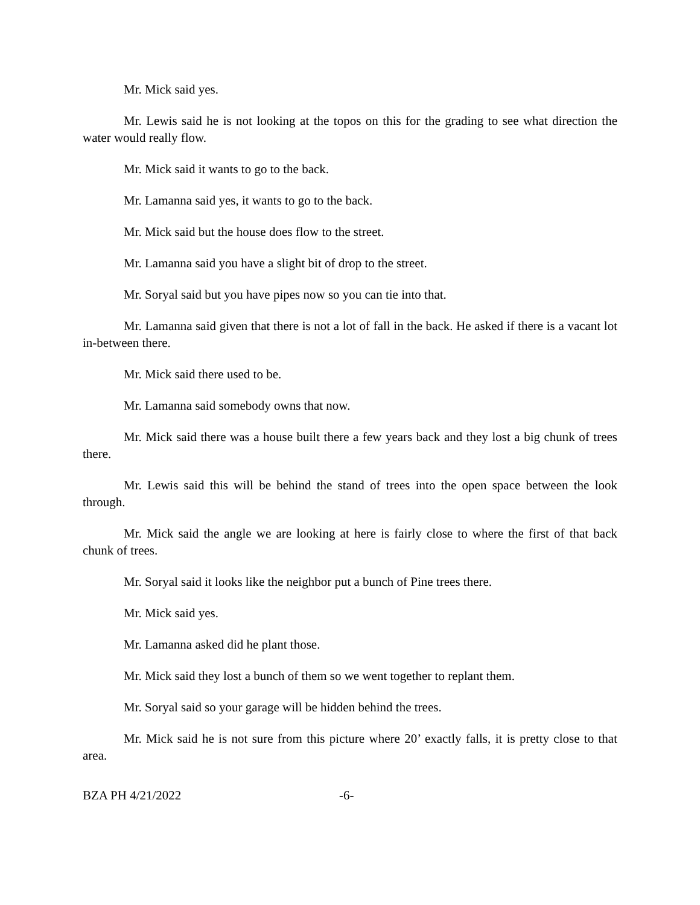Mr. Mick said yes.
Mr. Lewis said he is not looking at the topos on this for the grading to see what direction the water would really flow.
Mr. Mick said it wants to go to the back.
Mr. Lamanna said yes, it wants to go to the back.
Mr. Mick said but the house does flow to the street.
Mr. Lamanna said you have a slight bit of drop to the street.
Mr. Soryal said but you have pipes now so you can tie into that.
Mr. Lamanna said given that there is not a lot of fall in the back. He asked if there is a vacant lot in-between there.
Mr. Mick said there used to be.
Mr. Lamanna said somebody owns that now.
Mr. Mick said there was a house built there a few years back and they lost a big chunk of trees there.
Mr. Lewis said this will be behind the stand of trees into the open space between the look through.
Mr. Mick said the angle we are looking at here is fairly close to where the first of that back chunk of trees.
Mr. Soryal said it looks like the neighbor put a bunch of Pine trees there.
Mr. Mick said yes.
Mr. Lamanna asked did he plant those.
Mr. Mick said they lost a bunch of them so we went together to replant them.
Mr. Soryal said so your garage will be hidden behind the trees.
Mr. Mick said he is not sure from this picture where 20’ exactly falls, it is pretty close to that area.
BZA PH 4/21/2022 -6-